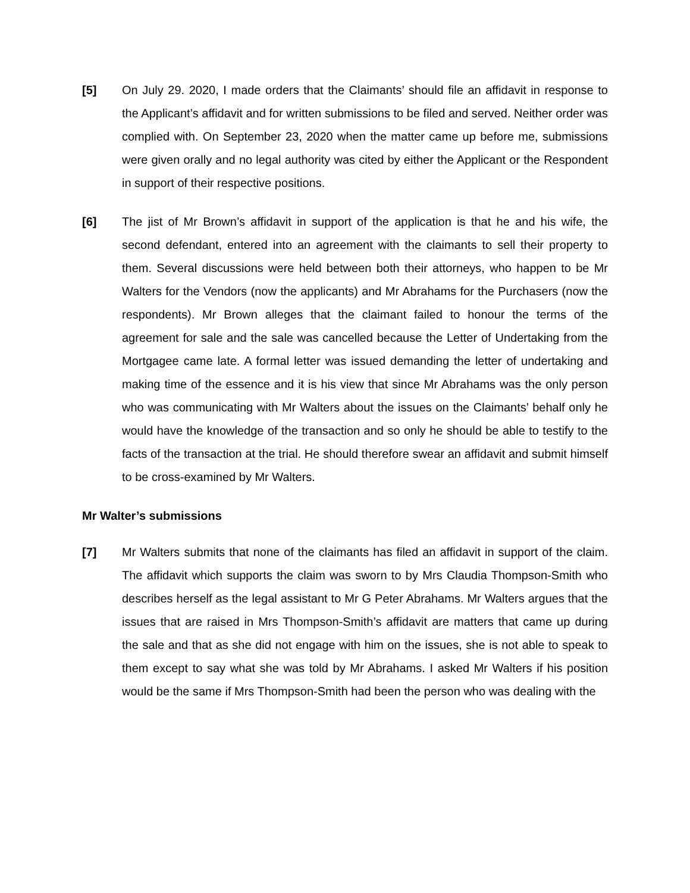[5] On July 29. 2020, I made orders that the Claimants’ should file an affidavit in response to the Applicant’s affidavit and for written submissions to be filed and served. Neither order was complied with. On September 23, 2020 when the matter came up before me, submissions were given orally and no legal authority was cited by either the Applicant or the Respondent in support of their respective positions.
[6] The jist of Mr Brown’s affidavit in support of the application is that he and his wife, the second defendant, entered into an agreement with the claimants to sell their property to them. Several discussions were held between both their attorneys, who happen to be Mr Walters for the Vendors (now the applicants) and Mr Abrahams for the Purchasers (now the respondents). Mr Brown alleges that the claimant failed to honour the terms of the agreement for sale and the sale was cancelled because the Letter of Undertaking from the Mortgagee came late. A formal letter was issued demanding the letter of undertaking and making time of the essence and it is his view that since Mr Abrahams was the only person who was communicating with Mr Walters about the issues on the Claimants’ behalf only he would have the knowledge of the transaction and so only he should be able to testify to the facts of the transaction at the trial. He should therefore swear an affidavit and submit himself to be cross-examined by Mr Walters.
Mr Walter’s submissions
[7] Mr Walters submits that none of the claimants has filed an affidavit in support of the claim. The affidavit which supports the claim was sworn to by Mrs Claudia Thompson-Smith who describes herself as the legal assistant to Mr G Peter Abrahams. Mr Walters argues that the issues that are raised in Mrs Thompson-Smith’s affidavit are matters that came up during the sale and that as she did not engage with him on the issues, she is not able to speak to them except to say what she was told by Mr Abrahams. I asked Mr Walters if his position would be the same if Mrs Thompson-Smith had been the person who was dealing with the